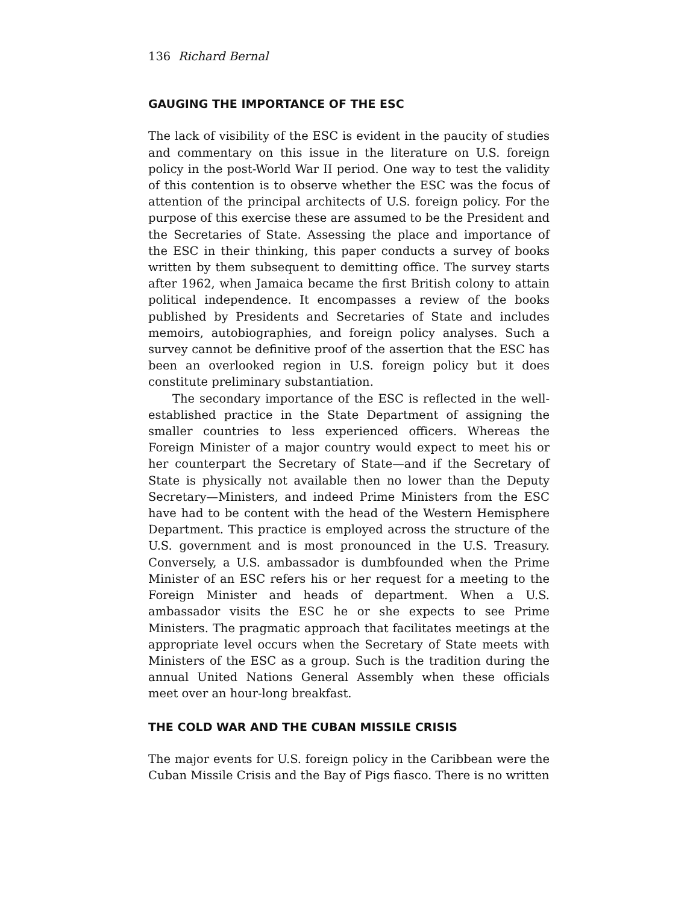136 Richard Bernal
GAUGING THE IMPORTANCE OF THE ESC
The lack of visibility of the ESC is evident in the paucity of studies and commentary on this issue in the literature on U.S. foreign policy in the post-World War II period. One way to test the validity of this contention is to observe whether the ESC was the focus of attention of the principal architects of U.S. foreign policy. For the purpose of this exercise these are assumed to be the President and the Secretaries of State. Assessing the place and importance of the ESC in their thinking, this paper conducts a survey of books written by them subsequent to demitting office. The survey starts after 1962, when Jamaica became the first British colony to attain political independence. It encompasses a review of the books published by Presidents and Secretaries of State and includes memoirs, autobiographies, and foreign policy analyses. Such a survey cannot be definitive proof of the assertion that the ESC has been an overlooked region in U.S. foreign policy but it does constitute preliminary substantiation.
The secondary importance of the ESC is reflected in the well-established practice in the State Department of assigning the smaller countries to less experienced officers. Whereas the Foreign Minister of a major country would expect to meet his or her counterpart the Secretary of State—and if the Secretary of State is physically not available then no lower than the Deputy Secretary—Ministers, and indeed Prime Ministers from the ESC have had to be content with the head of the Western Hemisphere Department. This practice is employed across the structure of the U.S. government and is most pronounced in the U.S. Treasury. Conversely, a U.S. ambassador is dumbfounded when the Prime Minister of an ESC refers his or her request for a meeting to the Foreign Minister and heads of department. When a U.S. ambassador visits the ESC he or she expects to see Prime Ministers. The pragmatic approach that facilitates meetings at the appropriate level occurs when the Secretary of State meets with Ministers of the ESC as a group. Such is the tradition during the annual United Nations General Assembly when these officials meet over an hour-long breakfast.
THE COLD WAR AND THE CUBAN MISSILE CRISIS
The major events for U.S. foreign policy in the Caribbean were the Cuban Missile Crisis and the Bay of Pigs fiasco. There is no written